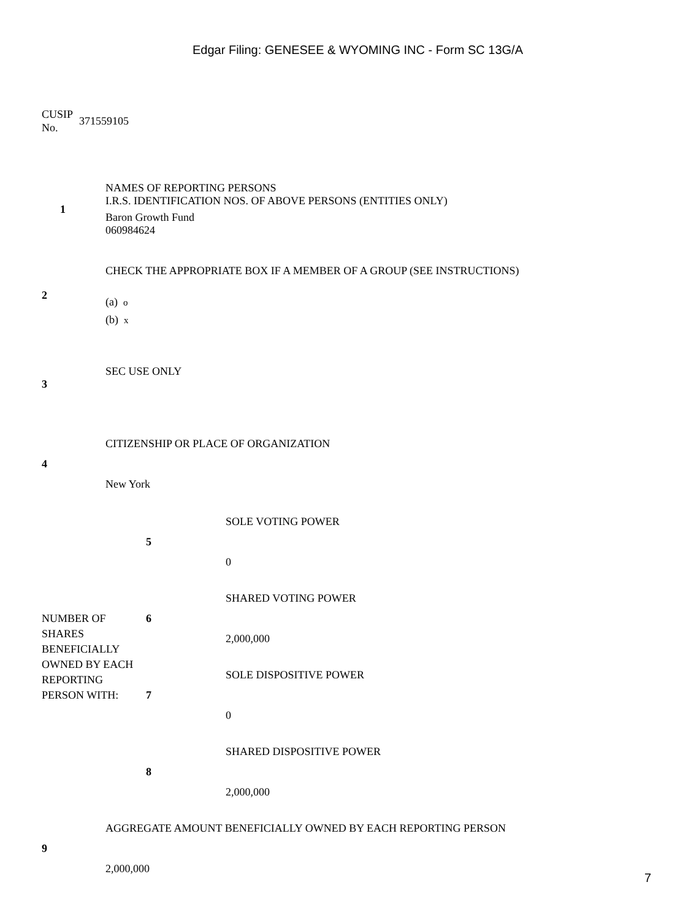Edgar Filing: GENESEE & WYOMING INC - Form SC 13G/A
CUSIP
No.
371559105
| 1 | NAMES OF REPORTING PERSONS I.R.S. IDENTIFICATION NOS. OF ABOVE PERSONS (ENTITIES ONLY) Baron Growth Fund 060984624 |
| 2 | CHECK THE APPROPRIATE BOX IF A MEMBER OF A GROUP (SEE INSTRUCTIONS) (a) o (b) x |
| 3 | SEC USE ONLY |
| 4 | CITIZENSHIP OR PLACE OF ORGANIZATION New York |
| NUMBER OF SHARES BENEFICIALLY OWNED BY EACH REPORTING PERSON WITH: | 5 | SOLE VOTING POWER 0 |
| | 6 | SHARED VOTING POWER 2,000,000 |
| | 7 | SOLE DISPOSITIVE POWER 0 |
| | 8 | SHARED DISPOSITIVE POWER 2,000,000 |
| 9 | AGGREGATE AMOUNT BENEFICIALLY OWNED BY EACH REPORTING PERSON 2,000,000 |
7